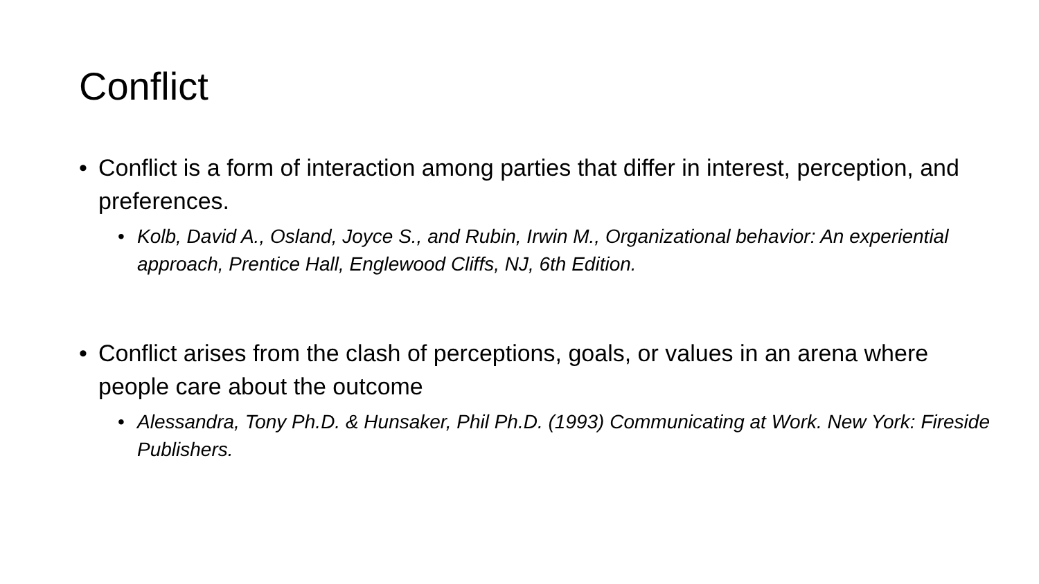Conflict
• Conflict is a form of interaction among parties that differ in interest, perception, and preferences.
• Kolb, David A., Osland, Joyce S., and Rubin, Irwin M., Organizational behavior: An experiential approach, Prentice Hall, Englewood Cliffs, NJ, 6th Edition.
• Conflict arises from the clash of perceptions, goals, or values in an arena where people care about the outcome
• Alessandra, Tony Ph.D. & Hunsaker, Phil Ph.D. (1993) Communicating at Work. New York: Fireside Publishers.